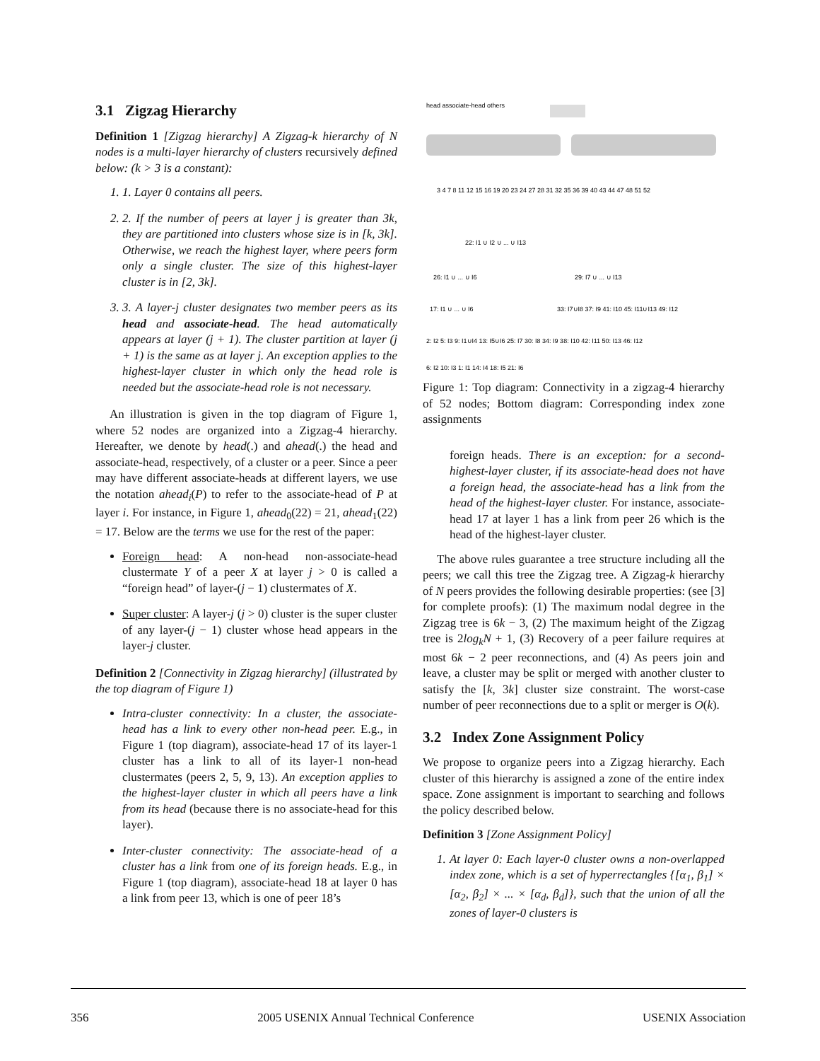3.1 Zigzag Hierarchy
Definition 1 [Zigzag hierarchy] A Zigzag-k hierarchy of N nodes is a multi-layer hierarchy of clusters recursively defined below: (k > 3 is a constant):
1. Layer 0 contains all peers.
2. If the number of peers at layer j is greater than 3k, they are partitioned into clusters whose size is in [k, 3k]. Otherwise, we reach the highest layer, where peers form only a single cluster. The size of this highest-layer cluster is in [2, 3k].
3. A layer-j cluster designates two member peers as its head and associate-head. The head automatically appears at layer (j + 1). The cluster partition at layer (j + 1) is the same as at layer j. An exception applies to the highest-layer cluster in which only the head role is needed but the associate-head role is not necessary.
An illustration is given in the top diagram of Figure 1, where 52 nodes are organized into a Zigzag-4 hierarchy. Hereafter, we denote by head(.) and ahead(.) the head and associate-head, respectively, of a cluster or a peer. Since a peer may have different associate-heads at different layers, we use the notation ahead<sub>i</sub>(P) to refer to the associate-head of P at layer i. For instance, in Figure 1, ahead<sub>0</sub>(22) = 21, ahead<sub>1</sub>(22) = 17. Below are the terms we use for the rest of the paper:
Foreign head: A non-head non-associate-head clustermate Y of a peer X at layer j > 0 is called a “foreign head” of layer-(j − 1) clustermates of X.
Super cluster: A layer-j (j > 0) cluster is the super cluster of any layer-(j − 1) cluster whose head appears in the layer-j cluster.
Definition 2 [Connectivity in Zigzag hierarchy] (illustrated by the top diagram of Figure 1)
Intra-cluster connectivity: In a cluster, the associate-head has a link to every other non-head peer. E.g., in Figure 1 (top diagram), associate-head 17 of its layer-1 cluster has a link to all of its layer-1 non-head clustermates (peers 2, 5, 9, 13). An exception applies to the highest-layer cluster in which all peers have a link from its head (because there is no associate-head for this layer).
Inter-cluster connectivity: The associate-head of a cluster has a link from one of its foreign heads. E.g., in Figure 1 (top diagram), associate-head 18 at layer 0 has a link from peer 13, which is one of peer 18’s
head associate-head others
3 4 7 8 11 12 15 16 19 20 23 24 27 28 31 32 35 36 39 40 43 44 47 48 51 52
22: I1 ∪ I2 ∪ ... ∪ I13
26: I1 ∪ ... ∪ I6
29: I7 ∪ ... ∪ I13
17: I1 ∪ ... ∪ I6
33: I7∪I8 37: I9 41: I10 45: I11∪I13 49: I12
2: I2 5: I3 9: I1∪I4 13: I5∪I6 25: I7 30: I8 34: I9 38: I10 42: I11 50: I13 46: I12
6: I2 10: I3 1: I1 14: I4 18: I5 21: I6
Figure 1: Top diagram: Connectivity in a zigzag-4 hierarchy of 52 nodes; Bottom diagram: Corresponding index zone assignments
foreign heads. There is an exception: for a second-highest-layer cluster, if its associate-head does not have a foreign head, the associate-head has a link from the head of the highest-layer cluster. For instance, associate-head 17 at layer 1 has a link from peer 26 which is the head of the highest-layer cluster.
The above rules guarantee a tree structure including all the peers; we call this tree the Zigzag tree. A Zigzag-k hierarchy of N peers provides the following desirable properties: (see [3] for complete proofs): (1) The maximum nodal degree in the Zigzag tree is 6k − 3, (2) The maximum height of the Zigzag tree is 2log<sub>k</sub>N + 1, (3) Recovery of a peer failure requires at most 6k − 2 peer reconnections, and (4) As peers join and leave, a cluster may be split or merged with another cluster to satisfy the [k, 3k] cluster size constraint. The worst-case number of peer reconnections due to a split or merger is O(k).
3.2 Index Zone Assignment Policy
We propose to organize peers into a Zigzag hierarchy. Each cluster of this hierarchy is assigned a zone of the entire index space. Zone assignment is important to searching and follows the policy described below.
Definition 3 [Zone Assignment Policy]
1. At layer 0: Each layer-0 cluster owns a non-overlapped index zone, which is a set of hyperrectangles {[α<sub>1</sub>, β<sub>1</sub>] × [α<sub>2</sub>, β<sub>2</sub>] × ... × [α<sub>d</sub>, β<sub>d</sub>]}, such that the union of all the zones of layer-0 clusters is
356 2005 USENIX Annual Technical Conference USENIX Association